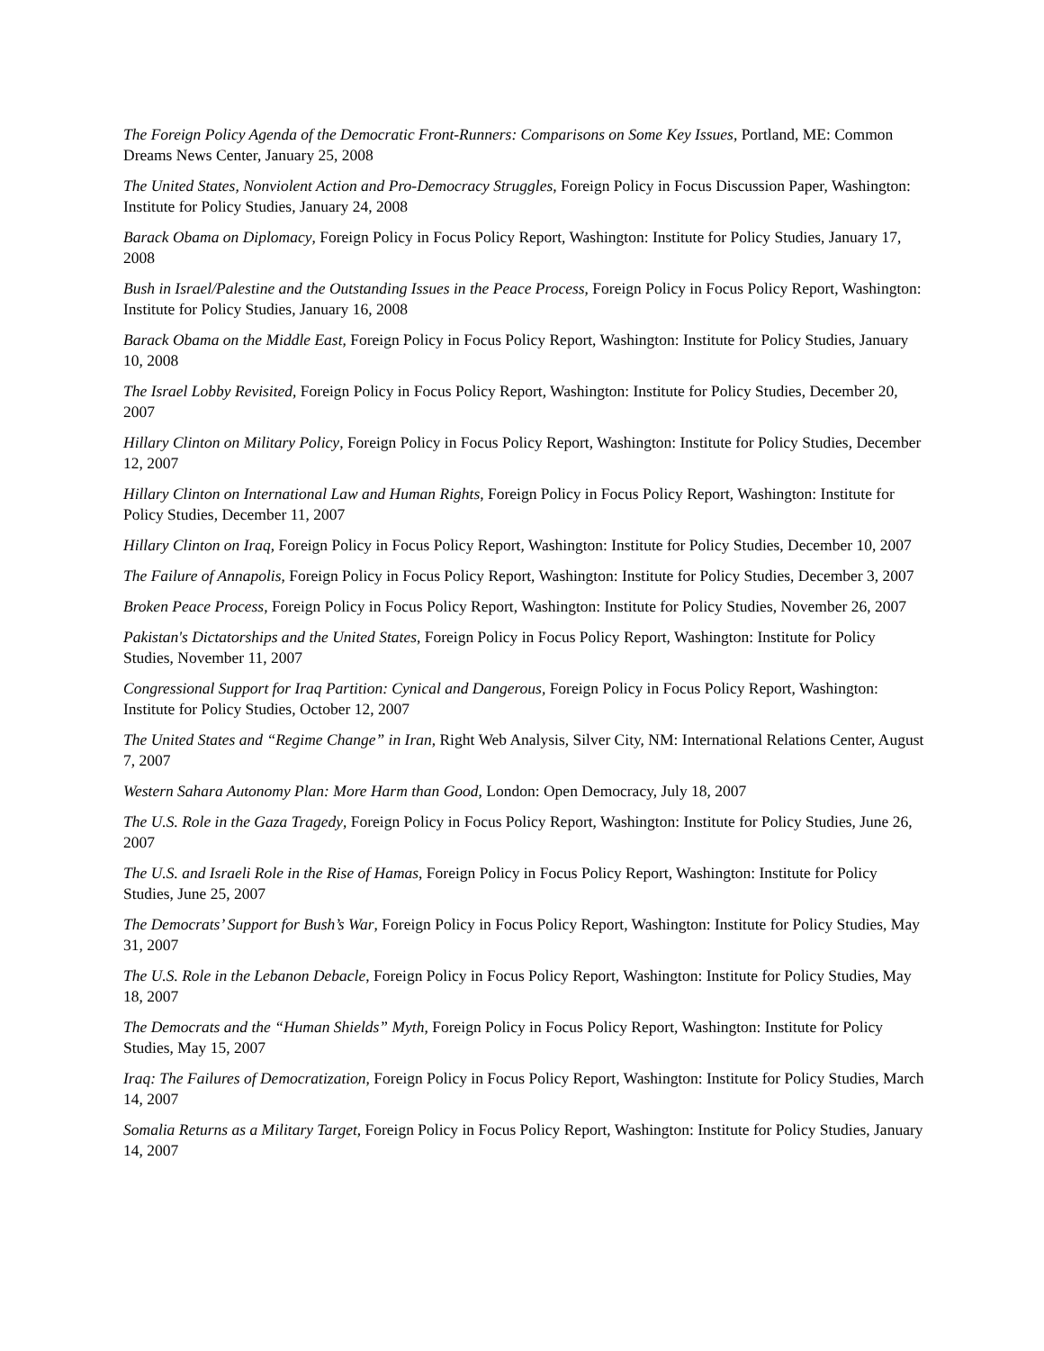The Foreign Policy Agenda of the Democratic Front-Runners: Comparisons on Some Key Issues, Portland, ME: Common Dreams News Center, January 25, 2008
The United States, Nonviolent Action and Pro-Democracy Struggles, Foreign Policy in Focus Discussion Paper, Washington: Institute for Policy Studies, January 24, 2008
Barack Obama on Diplomacy, Foreign Policy in Focus Policy Report, Washington: Institute for Policy Studies, January 17, 2008
Bush in Israel/Palestine and the Outstanding Issues in the Peace Process, Foreign Policy in Focus Policy Report, Washington: Institute for Policy Studies, January 16, 2008
Barack Obama on the Middle East, Foreign Policy in Focus Policy Report, Washington: Institute for Policy Studies, January 10, 2008
The Israel Lobby Revisited, Foreign Policy in Focus Policy Report, Washington: Institute for Policy Studies, December 20, 2007
Hillary Clinton on Military Policy, Foreign Policy in Focus Policy Report, Washington: Institute for Policy Studies, December 12, 2007
Hillary Clinton on International Law and Human Rights, Foreign Policy in Focus Policy Report, Washington: Institute for Policy Studies, December 11, 2007
Hillary Clinton on Iraq, Foreign Policy in Focus Policy Report, Washington: Institute for Policy Studies, December 10, 2007
The Failure of Annapolis, Foreign Policy in Focus Policy Report, Washington: Institute for Policy Studies, December 3, 2007
Broken Peace Process, Foreign Policy in Focus Policy Report, Washington: Institute for Policy Studies, November 26, 2007
Pakistan's Dictatorships and the United States, Foreign Policy in Focus Policy Report, Washington: Institute for Policy Studies, November 11, 2007
Congressional Support for Iraq Partition: Cynical and Dangerous, Foreign Policy in Focus Policy Report, Washington: Institute for Policy Studies, October 12, 2007
The United States and “Regime Change” in Iran, Right Web Analysis, Silver City, NM: International Relations Center, August 7, 2007
Western Sahara Autonomy Plan: More Harm than Good, London: Open Democracy, July 18, 2007
The U.S. Role in the Gaza Tragedy, Foreign Policy in Focus Policy Report, Washington: Institute for Policy Studies, June 26, 2007
The U.S. and Israeli Role in the Rise of Hamas, Foreign Policy in Focus Policy Report, Washington: Institute for Policy Studies, June 25, 2007
The Democrats’ Support for Bush’s War, Foreign Policy in Focus Policy Report, Washington: Institute for Policy Studies, May 31, 2007
The U.S. Role in the Lebanon Debacle, Foreign Policy in Focus Policy Report, Washington: Institute for Policy Studies, May 18, 2007
The Democrats and the “Human Shields” Myth, Foreign Policy in Focus Policy Report, Washington: Institute for Policy Studies, May 15, 2007
Iraq: The Failures of Democratization, Foreign Policy in Focus Policy Report, Washington: Institute for Policy Studies, March 14, 2007
Somalia Returns as a Military Target, Foreign Policy in Focus Policy Report, Washington: Institute for Policy Studies, January 14, 2007